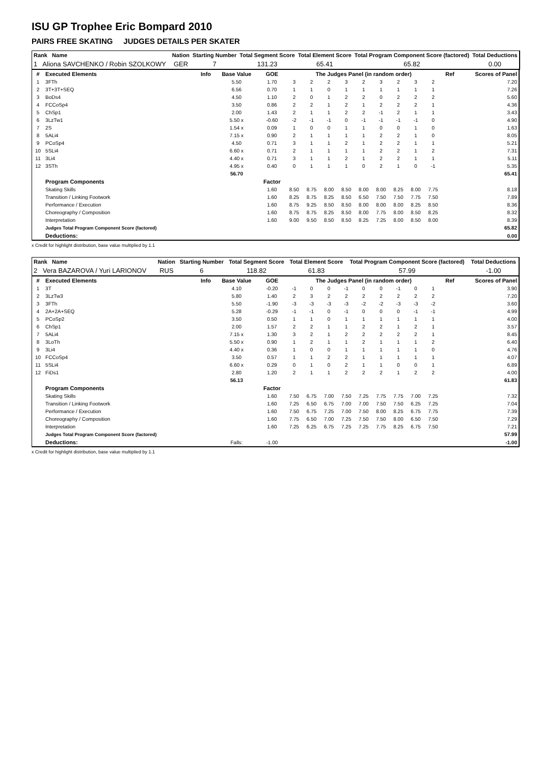ISU GP Trophee Eric Bompard 2010
PAIRS FREE SKATING JUDGES DETAILS PER SKATER
| Rank Name | | Nation | Starting Number | Total Segment Score | Total Element Score | Total Program Component Score (factored) | Total Deductions |
| 1 Aliona SAVCHENKO / Robin SZOLKOWY | | GER | 7 | 131.23 | 65.41 | 65.82 | 0.00 |
| # | Executed Elements | Info | Base Value | GOE | The Judges Panel (in random order) | | | | | | | | | Ref | Scores of Panel |
| --- | --- | --- | --- | --- | --- | --- | --- | --- | --- | --- | --- | --- | --- | --- | --- |
| 1 | 3FTh | | 5.50 | 1.70 | 3 | 2 | 2 | 3 | 2 | 3 | 2 | 3 | 2 | | 7.20 |
| 2 | 3T+3T+SEQ | | 6.56 | 0.70 | 1 | 1 | 0 | 1 | 1 | 1 | 1 | 1 | 1 | | 7.26 |
| 3 | BoDs4 | | 4.50 | 1.10 | 2 | 0 | 1 | 2 | 2 | 0 | 2 | 2 | 2 | | 5.60 |
| 4 | FCCoSp4 | | 3.50 | 0.86 | 2 | 2 | 1 | 2 | 1 | 2 | 2 | 2 | 1 | | 4.36 |
| 5 | ChSp1 | | 2.00 | 1.43 | 2 | 1 | 1 | 2 | 2 | -1 | 2 | 1 | 1 | | 3.43 |
| 6 | 3LzTw1 | | 5.50 x | -0.60 | -2 | -1 | -1 | 0 | -1 | -1 | -1 | -1 | 0 | | 4.90 |
| 7 | 2S | | 1.54 x | 0.09 | 1 | 0 | 0 | 1 | 1 | 0 | 0 | 1 | 0 | | 1.63 |
| 8 | 5ALi4 | | 7.15 x | 0.90 | 2 | 1 | 1 | 1 | 1 | 2 | 2 | 1 | 0 | | 8.05 |
| 9 | PCoSp4 | | 4.50 | 0.71 | 3 | 1 | 1 | 2 | 1 | 2 | 2 | 1 | 1 | | 5.21 |
| 10 | 5SLi4 | | 6.60 x | 0.71 | 2 | 1 | 1 | 1 | 1 | 2 | 2 | 1 | 2 | | 7.31 |
| 11 | 3Li4 | | 4.40 x | 0.71 | 3 | 1 | 1 | 2 | 1 | 2 | 2 | 1 | 1 | | 5.11 |
| 12 | 3STh | | 4.95 x | 0.40 | 0 | 1 | 1 | 1 | 0 | 2 | 1 | 0 | -1 | | 5.35 |
| | | | 56.70 | | | | | | | | | | | | 65.41 |
| | Program Components | | | Factor | | | | | | | | | | | |
| | Skating Skills | | | 1.60 | 8.50 | 8.75 | 8.00 | 8.50 | 8.00 | 8.00 | 8.25 | 8.00 | 7.75 | | 8.18 |
| | Transition / Linking Footwork | | | 1.60 | 8.25 | 8.75 | 8.25 | 8.50 | 6.50 | 7.50 | 7.50 | 7.75 | 7.50 | | 7.89 |
| | Performance / Execution | | | 1.60 | 8.75 | 9.25 | 8.50 | 8.50 | 8.00 | 8.00 | 8.00 | 8.25 | 8.50 | | 8.36 |
| | Choreography / Composition | | | 1.60 | 8.75 | 8.75 | 8.25 | 8.50 | 8.00 | 7.75 | 8.00 | 8.50 | 8.25 | | 8.32 |
| | Interpretation | | | 1.60 | 9.00 | 9.50 | 8.50 | 8.50 | 8.25 | 7.25 | 8.00 | 8.50 | 8.00 | | 8.39 |
| | Judges Total Program Component Score (factored) | | | | | | | | | | | | | | 65.82 |
| | Deductions: | | | | | | | | | | | | | | 0.00 |
x Credit for highlight distribution, base value multiplied by 1.1
| Rank Name | | Nation | Starting Number | Total Segment Score | Total Element Score | Total Program Component Score (factored) | Total Deductions |
| 2 Vera BAZAROVA / Yuri LARIONOV | | RUS | 6 | 118.82 | 61.83 | 57.99 | -1.00 |
| # | Executed Elements | Info | Base Value | GOE | The Judges Panel (in random order) | | | | | | | | | Ref | Scores of Panel |
| --- | --- | --- | --- | --- | --- | --- | --- | --- | --- | --- | --- | --- | --- | --- | --- |
| 1 | 3T | | 4.10 | -0.20 | -1 | 0 | 0 | -1 | 0 | 0 | -1 | 0 | 1 | | 3.90 |
| 2 | 3LzTw3 | | 5.80 | 1.40 | 2 | 3 | 2 | 2 | 2 | 2 | 2 | 2 | 2 | | 7.20 |
| 3 | 3FTh | | 5.50 | -1.90 | -3 | -3 | -3 | -3 | -2 | -2 | -3 | -3 | -2 | | 3.60 |
| 4 | 2A+2A+SEQ | | 5.28 | -0.29 | -1 | -1 | 0 | -1 | 0 | 0 | 0 | -1 | -1 | | 4.99 |
| 5 | PCoSp2 | | 3.50 | 0.50 | 1 | 1 | 0 | 1 | 1 | 1 | 1 | 1 | 1 | | 4.00 |
| 6 | ChSp1 | | 2.00 | 1.57 | 2 | 2 | 1 | 1 | 2 | 2 | 1 | 2 | 1 | | 3.57 |
| 7 | 5ALi4 | | 7.15 x | 1.30 | 3 | 2 | 1 | 2 | 2 | 2 | 2 | 2 | 1 | | 8.45 |
| 8 | 3LoTh | | 5.50 x | 0.90 | 1 | 2 | 1 | 1 | 2 | 1 | 1 | 1 | 2 | | 6.40 |
| 9 | 3Li4 | | 4.40 x | 0.36 | 1 | 0 | 0 | 1 | 1 | 1 | 1 | 1 | 0 | | 4.76 |
| 10 | FCCoSp4 | | 3.50 | 0.57 | 1 | 1 | 2 | 2 | 1 | 1 | 1 | 1 | 1 | | 4.07 |
| 11 | 5SLi4 | | 6.60 x | 0.29 | 0 | 1 | 0 | 2 | 1 | 1 | 0 | 0 | 1 | | 6.89 |
| 12 | FiDs1 | | 2.80 | 1.20 | 2 | 1 | 1 | 2 | 2 | 2 | 1 | 2 | 2 | | 4.00 |
| | | | 56.13 | | | | | | | | | | | | 61.83 |
| | Program Components | | | Factor | | | | | | | | | | | |
| | Skating Skills | | | 1.60 | 7.50 | 6.75 | 7.00 | 7.50 | 7.25 | 7.75 | 7.75 | 7.00 | 7.25 | | 7.32 |
| | Transition / Linking Footwork | | | 1.60 | 7.25 | 6.50 | 6.75 | 7.00 | 7.00 | 7.50 | 7.50 | 6.25 | 7.25 | | 7.04 |
| | Performance / Execution | | | 1.60 | 7.50 | 6.75 | 7.25 | 7.00 | 7.50 | 8.00 | 8.25 | 6.75 | 7.75 | | 7.39 |
| | Choreography / Composition | | | 1.60 | 7.75 | 6.50 | 7.00 | 7.25 | 7.50 | 7.50 | 8.00 | 6.50 | 7.50 | | 7.29 |
| | Interpretation | | | 1.60 | 7.25 | 6.25 | 6.75 | 7.25 | 7.25 | 7.75 | 8.25 | 6.75 | 7.50 | | 7.21 |
| | Judges Total Program Component Score (factored) | | | | | | | | | | | | | | 57.99 |
| | Deductions: | | Falls: | -1.00 | | | | | | | | | | | -1.00 |
x Credit for highlight distribution, base value multiplied by 1.1